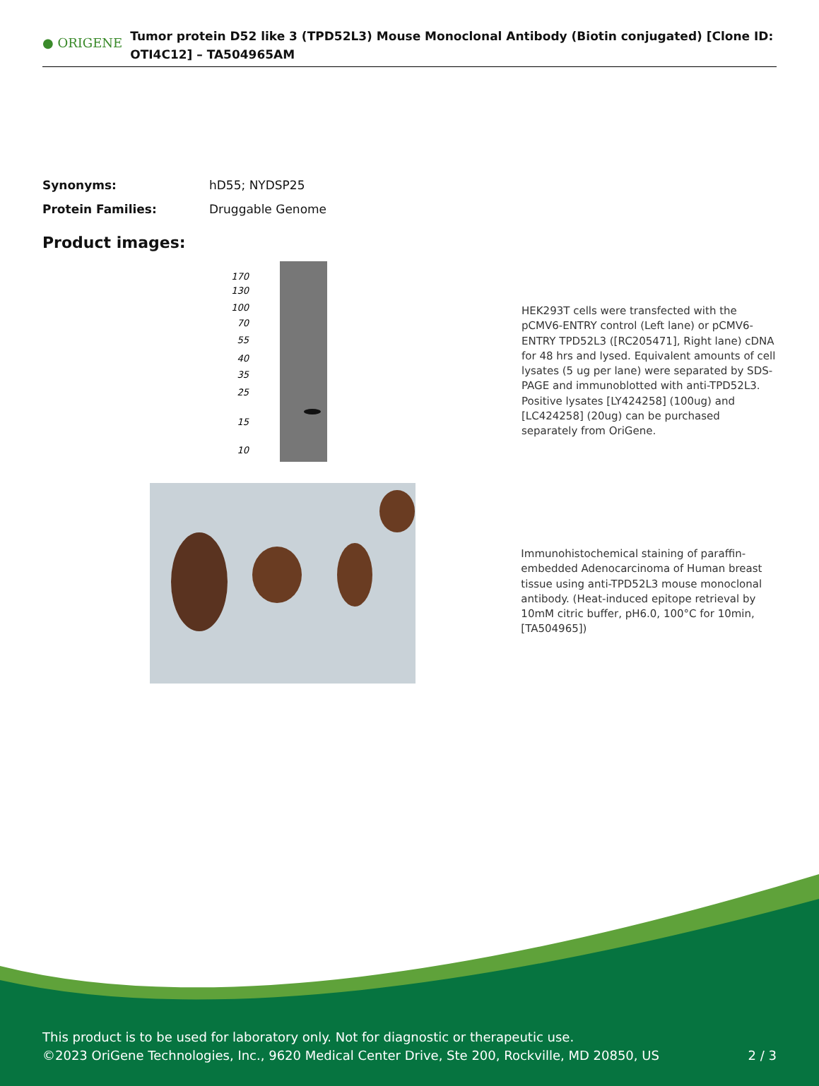● ORIGENE
Tumor protein D52 like 3 (TPD52L3) Mouse Monoclonal Antibody (Biotin conjugated) [Clone ID: OTI4C12] – TA504965AM
Synonyms: hD55; NYDSP25
Protein Families: Druggable Genome
Product images:
170
130
100
70
55
40
35
25
15
10
HEK293T cells were transfected with the pCMV6-ENTRY control (Left lane) or pCMV6-ENTRY TPD52L3 ([RC205471], Right lane) cDNA for 48 hrs and lysed. Equivalent amounts of cell lysates (5 ug per lane) were separated by SDS-PAGE and immunoblotted with anti-TPD52L3. Positive lysates [LY424258] (100ug) and [LC424258] (20ug) can be purchased separately from OriGene.
Immunohistochemical staining of paraffin-embedded Adenocarcinoma of Human breast tissue using anti-TPD52L3 mouse monoclonal antibody. (Heat-induced epitope retrieval by 10mM citric buffer, pH6.0, 100°C for 10min, [TA504965])
This product is to be used for laboratory only. Not for diagnostic or therapeutic use.
©2023 OriGene Technologies, Inc., 9620 Medical Center Drive, Ste 200, Rockville, MD 20850, US
2 / 3